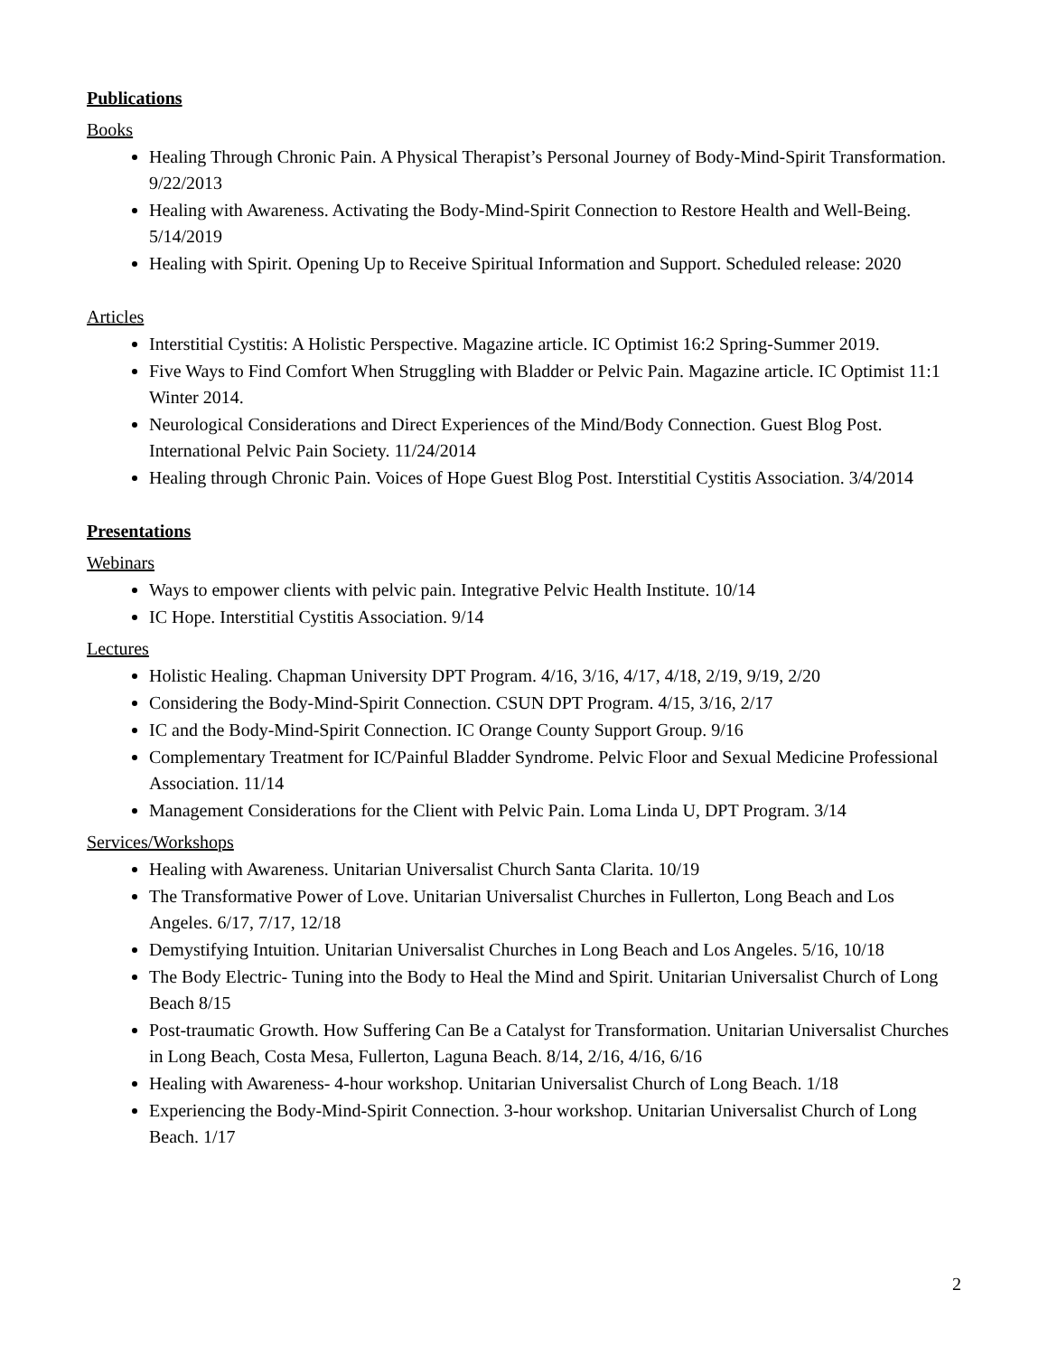Publications
Books
Healing Through Chronic Pain. A Physical Therapist’s Personal Journey of Body-Mind-Spirit Transformation. 9/22/2013
Healing with Awareness. Activating the Body-Mind-Spirit Connection to Restore Health and Well-Being. 5/14/2019
Healing with Spirit. Opening Up to Receive Spiritual Information and Support. Scheduled release: 2020
Articles
Interstitial Cystitis: A Holistic Perspective. Magazine article. IC Optimist 16:2 Spring-Summer 2019.
Five Ways to Find Comfort When Struggling with Bladder or Pelvic Pain. Magazine article. IC Optimist 11:1 Winter 2014.
Neurological Considerations and Direct Experiences of the Mind/Body Connection. Guest Blog Post. International Pelvic Pain Society. 11/24/2014
Healing through Chronic Pain. Voices of Hope Guest Blog Post. Interstitial Cystitis Association. 3/4/2014
Presentations
Webinars
Ways to empower clients with pelvic pain. Integrative Pelvic Health Institute. 10/14
IC Hope. Interstitial Cystitis Association. 9/14
Lectures
Holistic Healing. Chapman University DPT Program. 4/16, 3/16, 4/17, 4/18, 2/19, 9/19, 2/20
Considering the Body-Mind-Spirit Connection. CSUN DPT Program. 4/15, 3/16, 2/17
IC and the Body-Mind-Spirit Connection. IC Orange County Support Group. 9/16
Complementary Treatment for IC/Painful Bladder Syndrome. Pelvic Floor and Sexual Medicine Professional Association. 11/14
Management Considerations for the Client with Pelvic Pain. Loma Linda U, DPT Program. 3/14
Services/Workshops
Healing with Awareness. Unitarian Universalist Church Santa Clarita. 10/19
The Transformative Power of Love. Unitarian Universalist Churches in Fullerton, Long Beach and Los Angeles. 6/17, 7/17, 12/18
Demystifying Intuition. Unitarian Universalist Churches in Long Beach and Los Angeles. 5/16, 10/18
The Body Electric- Tuning into the Body to Heal the Mind and Spirit. Unitarian Universalist Church of Long Beach 8/15
Post-traumatic Growth. How Suffering Can Be a Catalyst for Transformation. Unitarian Universalist Churches in Long Beach, Costa Mesa, Fullerton, Laguna Beach. 8/14, 2/16, 4/16, 6/16
Healing with Awareness- 4-hour workshop. Unitarian Universalist Church of Long Beach. 1/18
Experiencing the Body-Mind-Spirit Connection. 3-hour workshop. Unitarian Universalist Church of Long Beach. 1/17
2